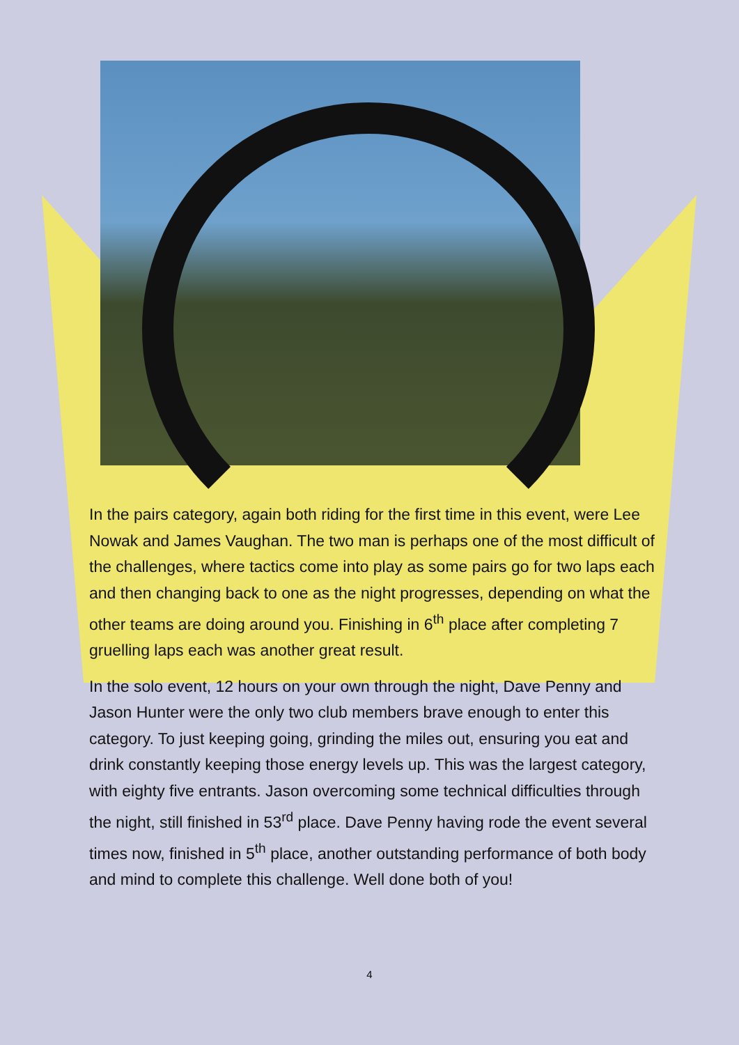In the pairs category, again both riding for the first time in this event, were Lee Nowak and James Vaughan. The two man is perhaps one of the most difficult of the challenges, where tactics come into play as some pairs go for two laps each and then changing back to one as the night progresses, depending on what the other teams are doing around you. Finishing in 6<sup>th</sup> place after completing 7 gruelling laps each was another great result.
In the solo event, 12 hours on your own through the night, Dave Penny and Jason Hunter were the only two club members brave enough to enter this category. To just keeping going, grinding the miles out, ensuring you eat and drink constantly keeping those energy levels up. This was the largest category, with eighty five entrants. Jason overcoming some technical difficulties through the night, still finished in 53<sup>rd</sup> place. Dave Penny having rode the event several times now, finished in 5<sup>th</sup> place, another outstanding performance of both body and mind to complete this challenge. Well done both of you!
4